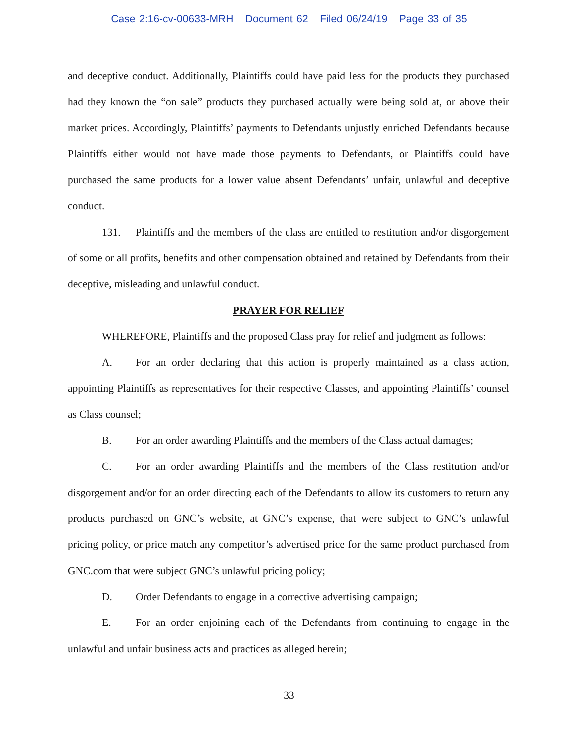Case 2:16-cv-00633-MRH Document 62 Filed 06/24/19 Page 33 of 35
and deceptive conduct. Additionally, Plaintiffs could have paid less for the products they purchased had they known the “on sale” products they purchased actually were being sold at, or above their market prices. Accordingly, Plaintiffs’ payments to Defendants unjustly enriched Defendants because Plaintiffs either would not have made those payments to Defendants, or Plaintiffs could have purchased the same products for a lower value absent Defendants’ unfair, unlawful and deceptive conduct.
131. Plaintiffs and the members of the class are entitled to restitution and/or disgorgement of some or all profits, benefits and other compensation obtained and retained by Defendants from their deceptive, misleading and unlawful conduct.
PRAYER FOR RELIEF
WHEREFORE, Plaintiffs and the proposed Class pray for relief and judgment as follows:
A. For an order declaring that this action is properly maintained as a class action, appointing Plaintiffs as representatives for their respective Classes, and appointing Plaintiffs’ counsel as Class counsel;
B. For an order awarding Plaintiffs and the members of the Class actual damages;
C. For an order awarding Plaintiffs and the members of the Class restitution and/or disgorgement and/or for an order directing each of the Defendants to allow its customers to return any products purchased on GNC’s website, at GNC’s expense, that were subject to GNC’s unlawful pricing policy, or price match any competitor’s advertised price for the same product purchased from GNC.com that were subject GNC’s unlawful pricing policy;
D. Order Defendants to engage in a corrective advertising campaign;
E. For an order enjoining each of the Defendants from continuing to engage in the unlawful and unfair business acts and practices as alleged herein;
33